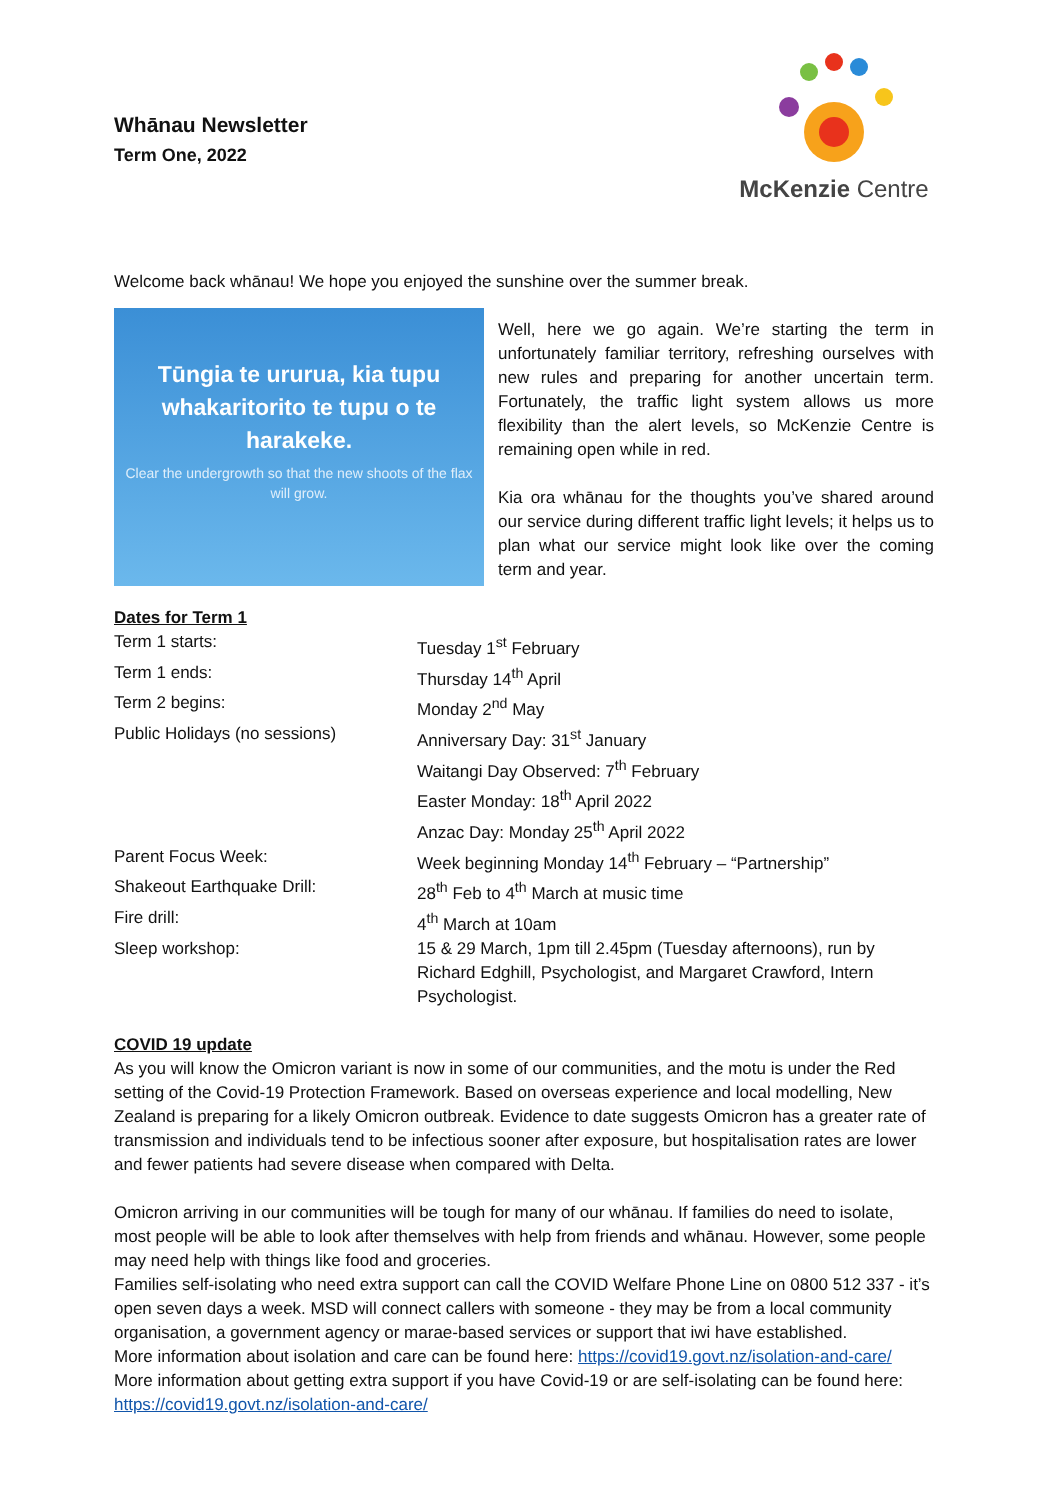Whānau Newsletter
Term One, 2022
McKenzie Centre
Welcome back whānau! We hope you enjoyed the sunshine over the summer break.
Tūngia te ururua, kia tupu whakaritorito te tupu o te harakeke.
Clear the undergrowth so that the new shoots of the flax will grow.
Well, here we go again. We’re starting the term in unfortunately familiar territory, refreshing ourselves with new rules and preparing for another uncertain term. Fortunately, the traffic light system allows us more flexibility than the alert levels, so McKenzie Centre is remaining open while in red.
Kia ora whānau for the thoughts you’ve shared around our service during different traffic light levels; it helps us to plan what our service might look like over the coming term and year.
Dates for Term 1
| Term 1 starts: | Tuesday 1<sup>st</sup> February |
| Term 1 ends: | Thursday 14<sup>th</sup> April |
| Term 2 begins: | Monday 2<sup>nd</sup> May |
| Public Holidays (no sessions) | Anniversary Day: 31<sup>st</sup> January Waitangi Day Observed: 7<sup>th</sup> February Easter Monday: 18<sup>th</sup> April 2022 Anzac Day: Monday 25<sup>th</sup> April 2022 |
| Parent Focus Week: | Week beginning Monday 14<sup>th</sup> February – “Partnership” |
| Shakeout Earthquake Drill: | 28<sup>th</sup> Feb to 4<sup>th</sup> March at music time |
| Fire drill: | 4<sup>th</sup> March at 10am |
| Sleep workshop: | 15 & 29 March, 1pm till 2.45pm (Tuesday afternoons), run by Richard Edghill, Psychologist, and Margaret Crawford, Intern Psychologist. |
COVID 19 update
As you will know the Omicron variant is now in some of our communities, and the motu is under the Red setting of the Covid-19 Protection Framework. Based on overseas experience and local modelling, New Zealand is preparing for a likely Omicron outbreak. Evidence to date suggests Omicron has a greater rate of transmission and individuals tend to be infectious sooner after exposure, but hospitalisation rates are lower and fewer patients had severe disease when compared with Delta.
Omicron arriving in our communities will be tough for many of our whānau. If families do need to isolate, most people will be able to look after themselves with help from friends and whānau. However, some people may need help with things like food and groceries.
Families self-isolating who need extra support can call the COVID Welfare Phone Line on 0800 512 337 - it’s open seven days a week. MSD will connect callers with someone - they may be from a local community organisation, a government agency or marae-based services or support that iwi have established.
More information about isolation and care can be found here: https://covid19.govt.nz/isolation-and-care/
More information about getting extra support if you have Covid-19 or are self-isolating can be found here: https://covid19.govt.nz/isolation-and-care/